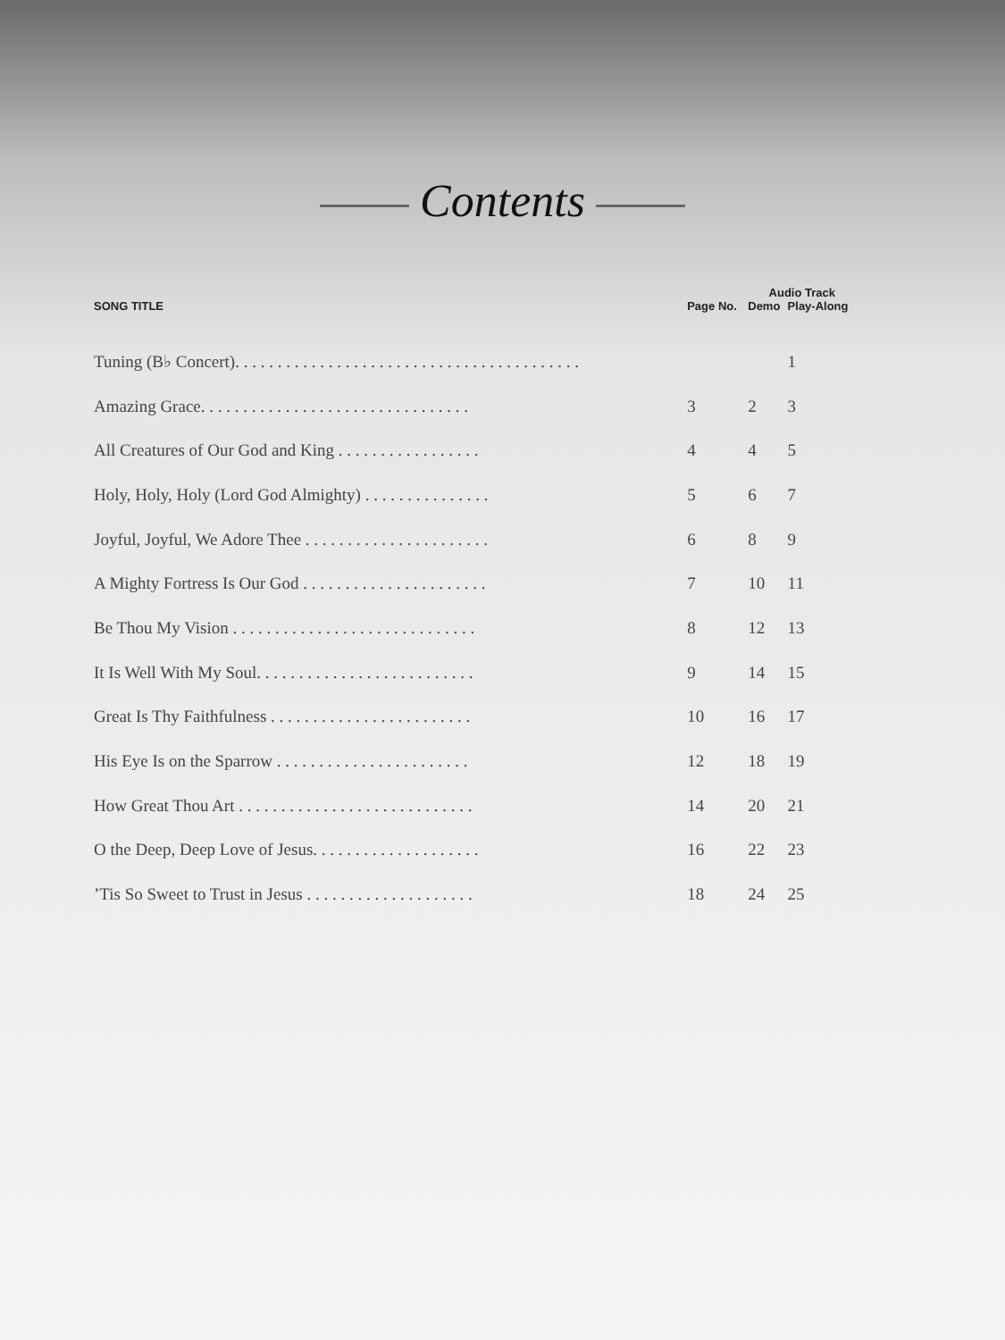Contents
| | | Audio Track | |
| --- | --- | --- | --- |
| SONG TITLE | Page No. | Demo | Play-Along |
| Tuning (B♭ Concert). . . . . . . . . . . . . . . . . . . . . . . . . . . . . . . . . . . . . . . . . | | | 1 |
| Amazing Grace. . . . . . . . . . . . . . . . . . . . . . . . . . . . . . . . | 3 | 2 | 3 |
| All Creatures of Our God and King . . . . . . . . . . . . . . . . . | 4 | 4 | 5 |
| Holy, Holy, Holy (Lord God Almighty) . . . . . . . . . . . . . . . | 5 | 6 | 7 |
| Joyful, Joyful, We Adore Thee . . . . . . . . . . . . . . . . . . . . . . | 6 | 8 | 9 |
| A Mighty Fortress Is Our God . . . . . . . . . . . . . . . . . . . . . . | 7 | 10 | 11 |
| Be Thou My Vision . . . . . . . . . . . . . . . . . . . . . . . . . . . . . | 8 | 12 | 13 |
| It Is Well With My Soul. . . . . . . . . . . . . . . . . . . . . . . . . . | 9 | 14 | 15 |
| Great Is Thy Faithfulness . . . . . . . . . . . . . . . . . . . . . . . . | 10 | 16 | 17 |
| His Eye Is on the Sparrow . . . . . . . . . . . . . . . . . . . . . . . | 12 | 18 | 19 |
| How Great Thou Art . . . . . . . . . . . . . . . . . . . . . . . . . . . . | 14 | 20 | 21 |
| O the Deep, Deep Love of Jesus. . . . . . . . . . . . . . . . . . . . | 16 | 22 | 23 |
| ’Tis So Sweet to Trust in Jesus . . . . . . . . . . . . . . . . . . . . | 18 | 24 | 25 |